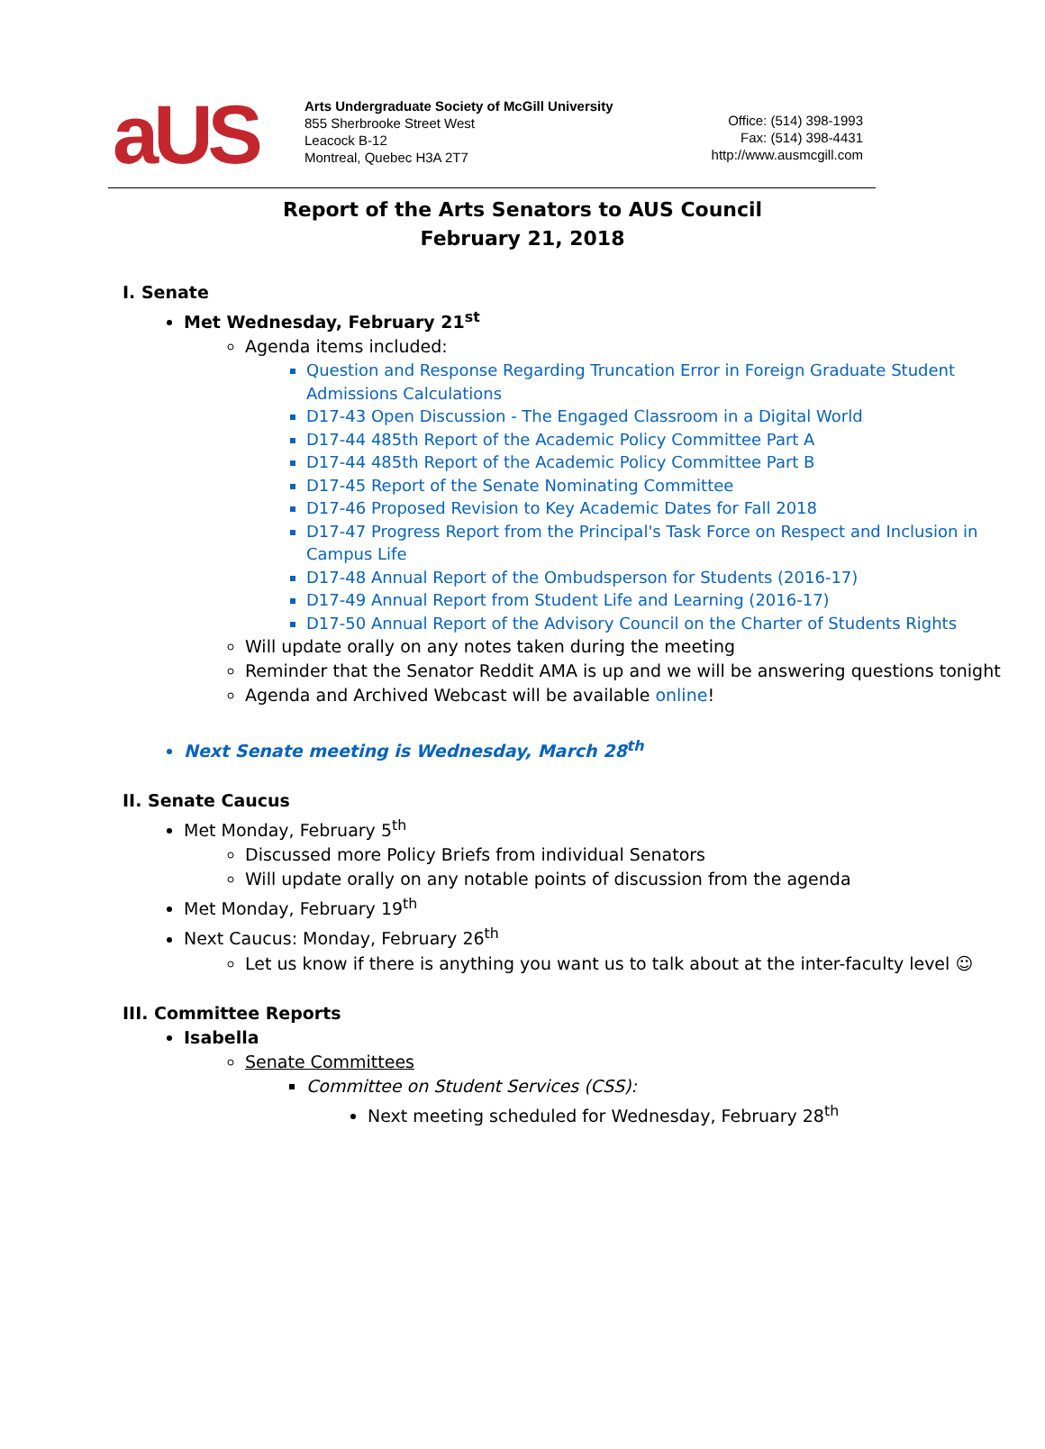aUS
Arts Undergraduate Society of McGill University
855 Sherbrooke Street West
Leacock B-12
Montreal, Quebec H3A 2T7
Office: (514) 398-1993
Fax: (514) 398-4431
http://www.ausmcgill.com
Report of the Arts Senators to AUS Council
February 21, 2018
I. Senate
Met Wednesday, February 21<sup>st</sup>
Agenda items included:
Question and Response Regarding Truncation Error in Foreign Graduate Student Admissions Calculations
D17-43 Open Discussion - The Engaged Classroom in a Digital World
D17-44 485th Report of the Academic Policy Committee Part A
D17-44 485th Report of the Academic Policy Committee Part B
D17-45 Report of the Senate Nominating Committee
D17-46 Proposed Revision to Key Academic Dates for Fall 2018
D17-47 Progress Report from the Principal's Task Force on Respect and Inclusion in Campus Life
D17-48 Annual Report of the Ombudsperson for Students (2016-17)
D17-49 Annual Report from Student Life and Learning (2016-17)
D17-50 Annual Report of the Advisory Council on the Charter of Students Rights
Will update orally on any notes taken during the meeting
Reminder that the Senator Reddit AMA is up and we will be answering questions tonight
Agenda and Archived Webcast will be available online!
Next Senate meeting is Wednesday, March 28<sup>th</sup>
II. Senate Caucus
Met Monday, February 5<sup>th</sup>
Discussed more Policy Briefs from individual Senators
Will update orally on any notable points of discussion from the agenda
Met Monday, February 19<sup>th</sup>
Next Caucus: Monday, February 26<sup>th</sup>
Let us know if there is anything you want us to talk about at the inter-faculty level ☺
III. Committee Reports
Isabella
Senate Committees
Committee on Student Services (CSS):
Next meeting scheduled for Wednesday, February 28<sup>th</sup>